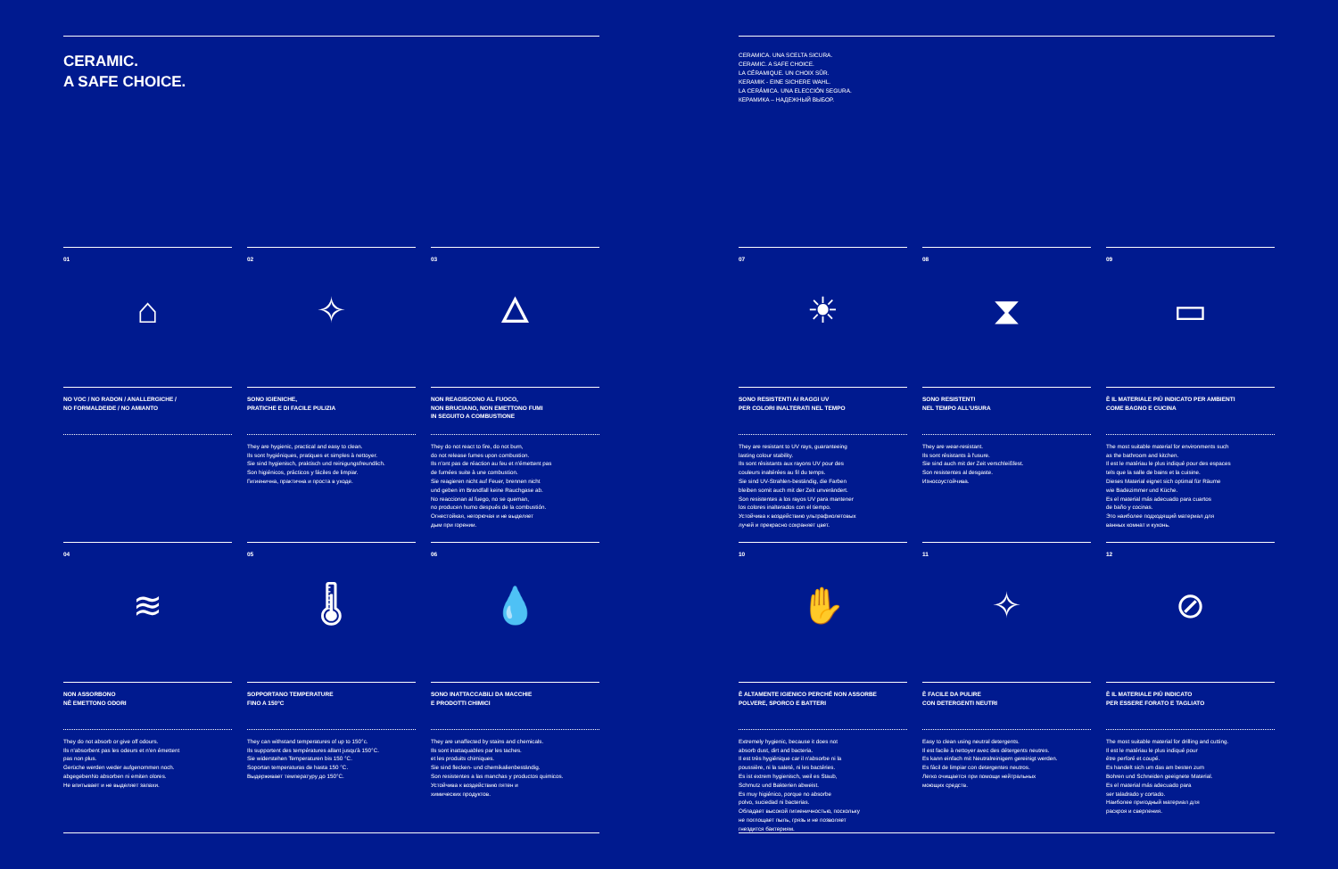CERAMIC.
A SAFE CHOICE.
01
⌂
NO VOC / NO RADON / ANALLERGICHE /
NO FORMALDEIDE / NO AMIANTO
02
✧
SONO IGIENICHE,
PRATICHE E DI FACILE PULIZIA
They are hygienic, practical and easy to clean.
Ils sont hygiéniques, pratiques et simples à nettoyer.
Sie sind hygienisch, praktisch und reinigungsfreundlich.
Son higiénicos, prácticos y fáciles de limpiar.
Гигиенична, практична и проста в уходе.
03
🜂
NON REAGISCONO AL FUOCO,
NON BRUCIANO, NON EMETTONO FUMI
IN SEGUITO A COMBUSTIONE
They do not react to fire, do not burn,
do not release fumes upon combustion.
Ils n'ont pas de réaction au feu et n'émettent pas
de fumées suite à une combustion.
Sie reagieren nicht auf Feuer, brennen nicht
und geben im Brandfall keine Rauchgase ab.
No reaccionan al fuego, no se queman,
no producen humo después de la combustión.
Огнестойкая, негорючая и не выделяет
дым при горении.
04
≋
NON ASSORBONO
NÈ EMETTONO ODORI
They do not absorb or give off odours.
Ils n'absorbent pas les odeurs et n'en émettent
pas non plus.
Gerüche werden weder aufgenommen noch.
abgegebenNo absorben ni emiten olores.
Не впитывает и не выделяет запахи.
05
🌡
SOPPORTANO TEMPERATURE
FINO A 150°C
They can withstand temperatures of up to 150°c.
Ils supportent des températures allant jusqu'à 150°C.
Sie widerstehen Temperaturen bis 150 °C.
Soportan temperaturas de hasta 150 °C.
Выдерживает температуру до 150°C.
06
💧
SONO INATTACCABILI DA MACCHIE
E PRODOTTI CHIMICI
They are unaffected by stains and chemicals.
Ils sont inattaquables par les taches.
et les produits chimiques.
Sie sind flecken- und chemikalienbeständig.
Son resistentes a las manchas y productos quimicos.
Устойчива к воздействию пятен и
химических продуктов.
CERAMICA. UNA SCELTA SICURA.
CERAMIC. A SAFE CHOICE.
LA CÉRAMIQUE. UN CHOIX SÛR.
KERAMIK - EINE SICHERE WAHL.
LA CERÁMICA. UNA ELECCIÓN SEGURA.
КЕРАМИКА – НАДЕЖНЫЙ ВЫБОР.
07
☀
SONO RESISTENTI AI RAGGI UV
PER COLORI INALTERATI NEL TEMPO
They are resistant to UV rays, guaranteeing
lasting colour stability.
Ils sont résistants aux rayons UV pour des
couleurs inaltérées au fil du temps.
Sie sind UV-Strahlen-beständig, die Farben
bleiben somit auch mit der Zeit unverändert.
Son resistentes a los rayos UV para mantener
los colores inalterados con el tiempo.
Устойчива к воздействию ультрафиолетовых
лучей и прекрасно сохраняет цвет.
08
⧗
SONO RESISTENTI
NEL TEMPO ALL'USURA
They are wear-resistant.
Ils sont résistants à l'usure.
Sie sind auch mit der Zeit verschleißfest.
Son resistentes al desgaste.
Износоустойчива.
09
▭
È IL MATERIALE PIÙ INDICATO PER AMBIENTI
COME BAGNO E CUCINA
The most suitable material for environments such
as the bathroom and kitchen.
Il est le matériau le plus indiqué pour des espaces
tels que la salle de bains et la cuisine.
Dieses Material eignet sich optimal für Räume
wie Badezimmer und Küche.
Es el material más adecuado para cuartos
de baño y cocinas.
Это наиболее подходящий материал для
ванных комнат и кухонь.
10
✋
È ALTAMENTE IGIENICO PERCHÉ NON ASSORBE
POLVERE, SPORCO E BATTERI
Extremely hygienic, because it does not
absorb dust, dirt and bacteria.
Il est très hygiénique car il n'absorbe ni la
poussière, ni la saleté, ni les bactéries.
Es ist extrem hygienisch, weil es Staub,
Schmutz und Bakterien abweist.
Es muy higiénico, porque no absorbe
polvo, suciedad ni bacterias.
Обладает высокой гигиеничностью, поскольку
не поглощает пыль, грязь и не позволяет
гнездится бактериям.
11
✧
È FACILE DA PULIRE
CON DETERGENTI NEUTRI
Easy to clean using neutral detergents.
Il est facile à nettoyer avec des détergents neutres.
Es kann einfach mit Neutralreinigern gereinigt werden.
Es fácil de limpiar con detergentes neutros.
Легко очищается при помощи нейтральных
моющих средств.
12
⊘
È IL MATERIALE PIÙ INDICATO
PER ESSERE FORATO E TAGLIATO
The most suitable material for drilling and cutting.
Il est le matériau le plus indiqué pour
être perforé et coupé.
Es handelt sich um das am besten zum
Bohren und Schneiden geeignete Material.
Es el material más adecuado para
ser taladrado y cortado.
Наиболее пригодный материал для
раскроя и сверления.